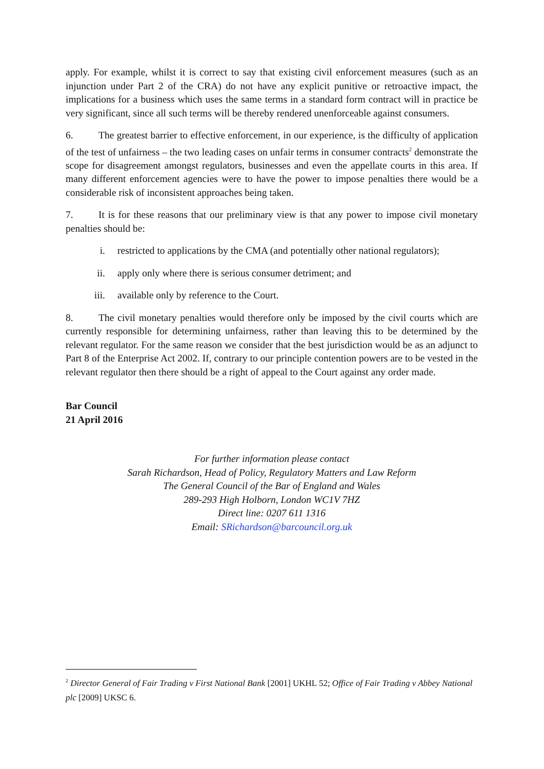apply. For example, whilst it is correct to say that existing civil enforcement measures (such as an injunction under Part 2 of the CRA) do not have any explicit punitive or retroactive impact, the implications for a business which uses the same terms in a standard form contract will in practice be very significant, since all such terms will be thereby rendered unenforceable against consumers.
6. The greatest barrier to effective enforcement, in our experience, is the difficulty of application of the test of unfairness – the two leading cases on unfair terms in consumer contracts<sup>2</sup> demonstrate the scope for disagreement amongst regulators, businesses and even the appellate courts in this area. If many different enforcement agencies were to have the power to impose penalties there would be a considerable risk of inconsistent approaches being taken.
7. It is for these reasons that our preliminary view is that any power to impose civil monetary penalties should be:
i. restricted to applications by the CMA (and potentially other national regulators);
ii. apply only where there is serious consumer detriment; and
iii. available only by reference to the Court.
8. The civil monetary penalties would therefore only be imposed by the civil courts which are currently responsible for determining unfairness, rather than leaving this to be determined by the relevant regulator. For the same reason we consider that the best jurisdiction would be as an adjunct to Part 8 of the Enterprise Act 2002. If, contrary to our principle contention powers are to be vested in the relevant regulator then there should be a right of appeal to the Court against any order made.
Bar Council
21 April 2016
For further information please contact
Sarah Richardson, Head of Policy, Regulatory Matters and Law Reform
The General Council of the Bar of England and Wales
289-293 High Holborn, London WC1V 7HZ
Direct line: 0207 611 1316
Email: SRichardson@barcouncil.org.uk
<sup>2</sup> Director General of Fair Trading v First National Bank [2001] UKHL 52; Office of Fair Trading v Abbey National plc [2009] UKSC 6.